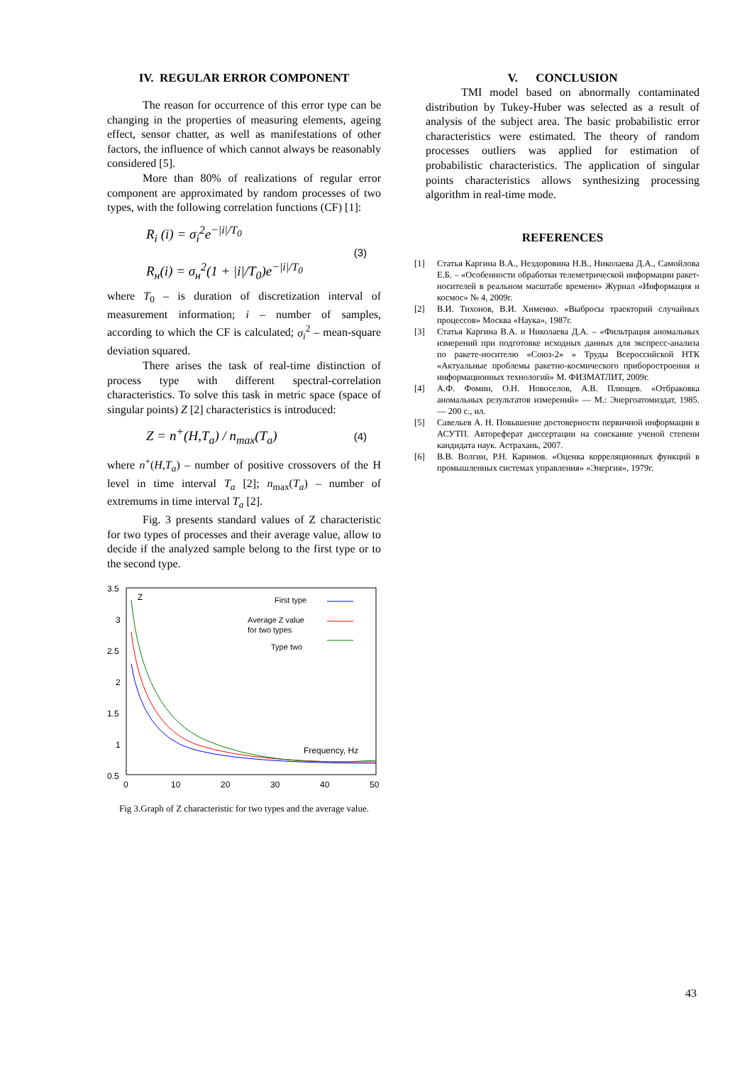IV. REGULAR ERROR COMPONENT
The reason for occurrence of this error type can be changing in the properties of measuring elements, ageing effect, sensor chatter, as well as manifestations of other factors, the influence of which cannot always be reasonably considered [5].
More than 80% of realizations of regular error component are approximated by random processes of two types, with the following correlation functions (CF) [1]:
R<sub>i</sub> (i) = σ<sub>i</sub><sup>2</sup>e<sup>−|i|/T<sub>0</sub></sup>
R<sub>н</sub>(i) = σ<sub>н</sub><sup>2</sup>(1 + |i|/T<sub>0</sub>)e<sup>−|i|/T<sub>0</sub></sup>
(3)
where T<sub>0</sub> – is duration of discretization interval of measurement information; i – number of samples, according to which the CF is calculated; σ<sub>i</sub><sup>2</sup> – mean-square deviation squared.
There arises the task of real-time distinction of process type with different spectral-correlation characteristics. To solve this task in metric space (space of singular points) Z [2] characteristics is introduced:
Z = n<sup>+</sup>(H,T<sub>a</sub>) / n<sub>max</sub>(T<sub>a</sub>)
(4)
where n<sup>+</sup>(H,T<sub>a</sub>) – number of positive crossovers of the H level in time interval T<sub>a</sub> [2]; n<sub>max</sub>(T<sub>a</sub>) – number of extremums in time interval T<sub>a</sub> [2].
Fig. 3 presents standard values of Z characteristic for two types of processes and their average value, allow to decide if the analyzed sample belong to the first type or to the second type.
3.5
3
2.5
2
1.5
1
0.5
0
10
20
30
40
50
Z
First type
Average Z value
for two types
Type two
Frequency, Hz
Fig 3.Graph of Z characteristic for two types and the average value.
V. CONCLUSION
TMI model based on abnormally contaminated distribution by Tukey-Huber was selected as a result of analysis of the subject area. The basic probabilistic error characteristics were estimated. The theory of random processes outliers was applied for estimation of probabilistic characteristics. The application of singular points characteristics allows synthesizing processing algorithm in real-time mode.
REFERENCES
[1] Статья Каргина В.А., Нездоровина Н.В., Николаева Д.А., Самойлова Е.Б. – «Особенности обработки телеметрической информации ракет-носителей в реальном масштабе времени» Журнал «Информация и космос» № 4, 2009г.
[2] В.И. Тихонов, В.И. Хименко. «Выбросы траекторий случайных процессов» Москва «Наука», 1987г.
[3] Статья Каргина В.А. и Николаева Д.А. – «Фильтрация аномальных измерений при подготовке исходных данных для экспресс-анализа по ракете-носителю «Союз-2» » Труды Всероссийской НТК «Актуальные проблемы ракетно-космического приборостроения и информационных технологий» М. ФИЗМАТЛИТ, 2009г.
[4] А.Ф. Фомин, О.Н. Новоселов, А.В. Плющев. «Отбраковка аномальных результатов измерений» — М.: Энергоатомиздат, 1985. — 200 с., ил.
[5] Савельев А. Н. Повышение достоверности первичной информации в АСУТП. Автореферат диссертации на соискание ученой степени кандидата наук. Астрахань, 2007.
[6] В.В. Волгин, Р.Н. Каримов. «Оценка корреляционных функций в промышленных системах управления» «Энергия», 1979г.
43